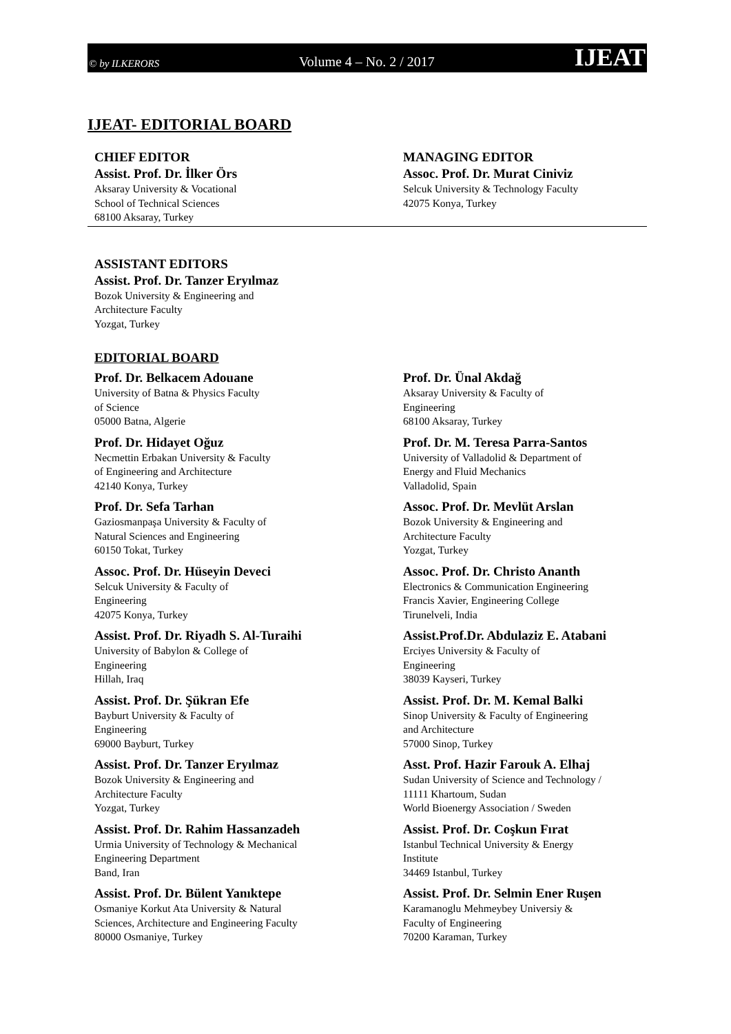© by ILKERORS Volume 4 – No. 2 / 2017 IJEAT
IJEAT- EDITORIAL BOARD
CHIEF EDITOR
Assist. Prof. Dr. İlker Örs
Aksaray University & Vocational
School of Technical Sciences
68100 Aksaray, Turkey
MANAGING EDITOR
Assoc. Prof. Dr. Murat Ciniviz
Selcuk University & Technology Faculty
42075 Konya, Turkey
ASSISTANT EDITORS
Assist. Prof. Dr. Tanzer Eryılmaz
Bozok University & Engineering and
Architecture Faculty
Yozgat, Turkey
EDITORIAL BOARD
Prof. Dr. Belkacem Adouane
University of Batna & Physics Faculty
of Science
05000 Batna, Algerie
Prof. Dr. Hidayet Oğuz
Necmettin Erbakan University & Faculty
of Engineering and Architecture
42140 Konya, Turkey
Prof. Dr. Sefa Tarhan
Gaziosmanpaşa University & Faculty of
Natural Sciences and Engineering
60150 Tokat, Turkey
Assoc. Prof. Dr. Hüseyin Deveci
Selcuk University & Faculty of
Engineering
42075 Konya, Turkey
Assist. Prof. Dr. Riyadh S. Al-Turaihi
University of Babylon & College of
Engineering
Hillah, Iraq
Assist. Prof. Dr. Şükran Efe
Bayburt University & Faculty of
Engineering
69000 Bayburt, Turkey
Assist. Prof. Dr. Tanzer Eryılmaz
Bozok University & Engineering and
Architecture Faculty
Yozgat, Turkey
Assist. Prof. Dr. Rahim Hassanzadeh
Urmia University of Technology & Mechanical
Engineering Department
Band, Iran
Assist. Prof. Dr. Bülent Yanıktepe
Osmaniye Korkut Ata University & Natural
Sciences, Architecture and Engineering Faculty
80000 Osmaniye, Turkey
Prof. Dr. Ünal Akdağ
Aksaray University & Faculty of
Engineering
68100 Aksaray, Turkey
Prof. Dr. M. Teresa Parra-Santos
University of Valladolid & Department of
Energy and Fluid Mechanics
Valladolid, Spain
Assoc. Prof. Dr. Mevlüt Arslan
Bozok University & Engineering and
Architecture Faculty
Yozgat, Turkey
Assoc. Prof. Dr. Christo Ananth
Electronics & Communication Engineering
Francis Xavier, Engineering College
Tirunelveli, India
Assist.Prof.Dr. Abdulaziz E. Atabani
Erciyes University & Faculty of
Engineering
38039 Kayseri, Turkey
Assist. Prof. Dr. M. Kemal Balki
Sinop University & Faculty of Engineering
and Architecture
57000 Sinop, Turkey
Asst. Prof. Hazir Farouk A. Elhaj
Sudan University of Science and Technology /
11111 Khartoum, Sudan
World Bioenergy Association / Sweden
Assist. Prof. Dr. Coşkun Fırat
Istanbul Technical University & Energy
Institute
34469 Istanbul, Turkey
Assist. Prof. Dr. Selmin Ener Ruşen
Karamanoglu Mehmeybey Universiy &
Faculty of Engineering
70200 Karaman, Turkey